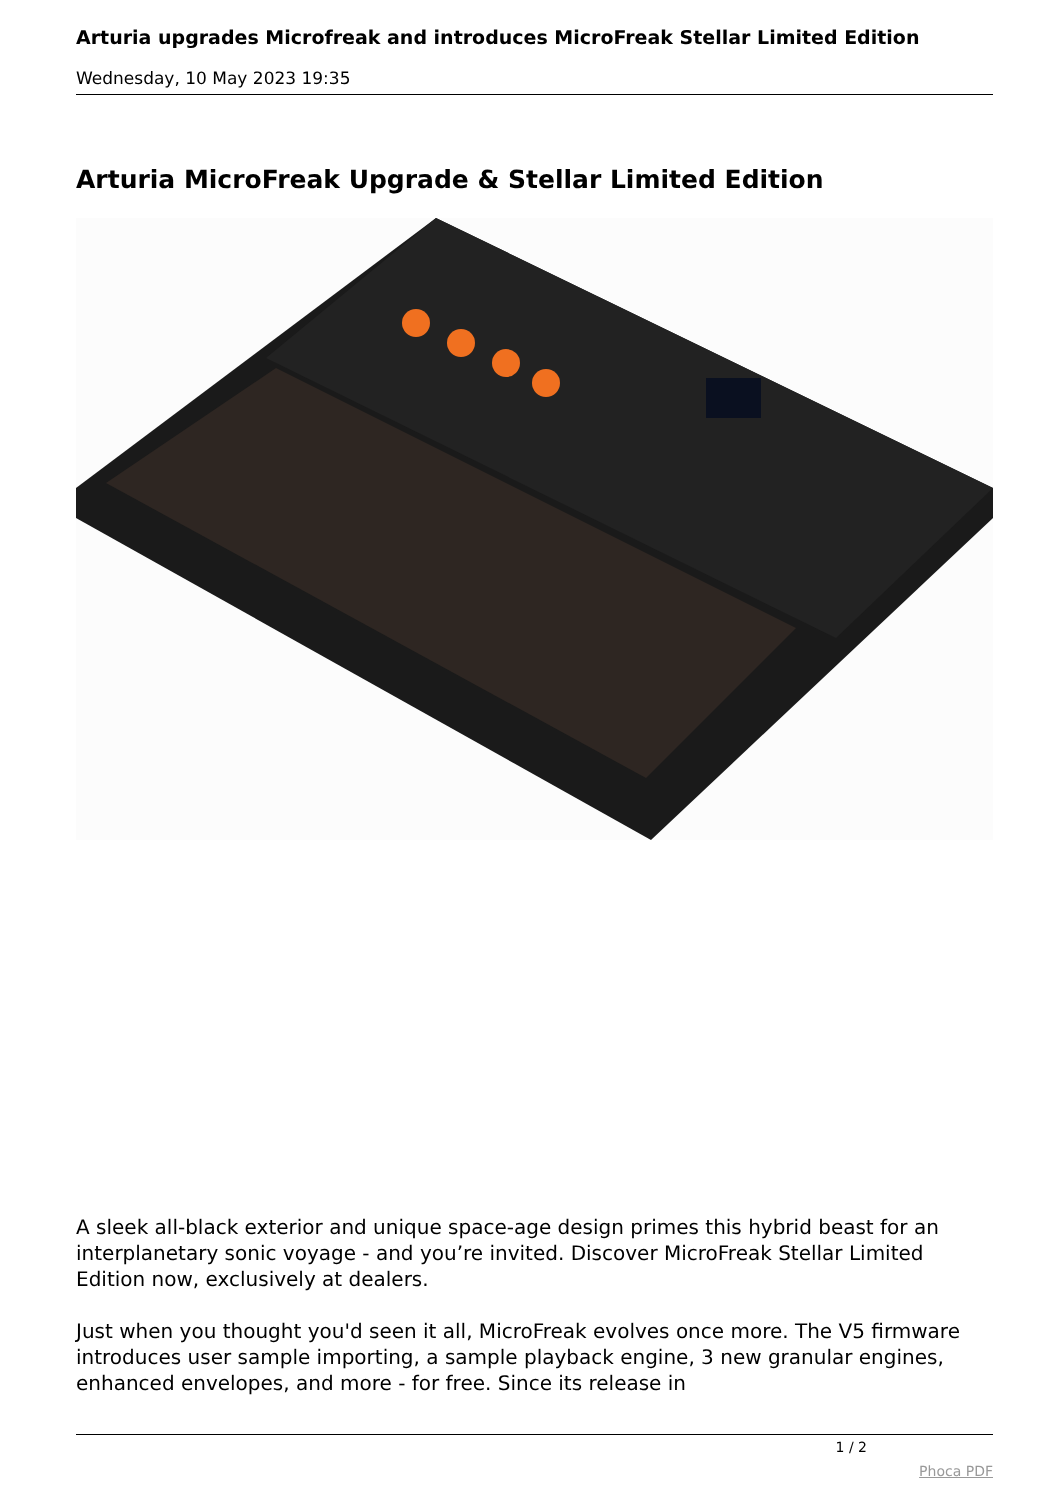Arturia upgrades Microfreak and introduces MicroFreak Stellar Limited Edition
Wednesday, 10 May 2023 19:35
Arturia MicroFreak Upgrade & Stellar Limited Edition
A sleek all-black exterior and unique space-age design primes this hybrid beast for an interplanetary sonic voyage - and you’re invited. Discover MicroFreak Stellar Limited Edition now, exclusively at dealers.
Just when you thought you'd seen it all, MicroFreak evolves once more. The V5 firmware introduces user sample importing, a sample playback engine, 3 new granular engines, enhanced envelopes, and more - for free. Since its release in
1 / 2
Phoca PDF